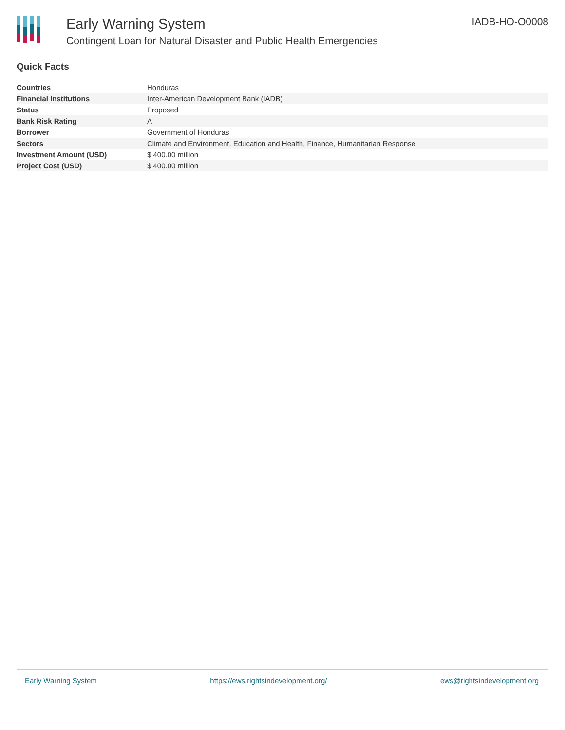Early Warning System
Contingent Loan for Natural Disaster and Public Health Emergencies
IADB-HO-O0008
Quick Facts
| Countries | Honduras |
| Financial Institutions | Inter-American Development Bank (IADB) |
| Status | Proposed |
| Bank Risk Rating | A |
| Borrower | Government of Honduras |
| Sectors | Climate and Environment, Education and Health, Finance, Humanitarian Response |
| Investment Amount (USD) | $ 400.00 million |
| Project Cost (USD) | $ 400.00 million |
Early Warning System https://ews.rightsindevelopment.org/ ews@rightsindevelopment.org